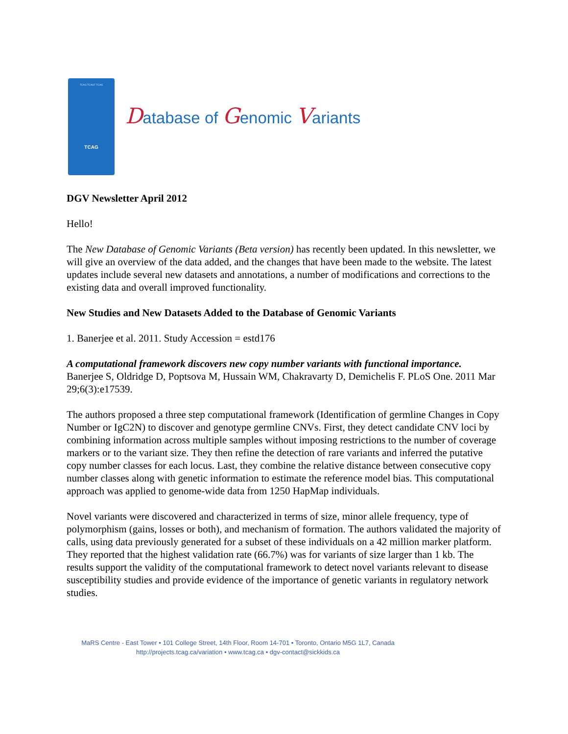TCAG TCAGT TCAG
TCAG
Database of Genomic Variants
DGV Newsletter April 2012
Hello!
The New Database of Genomic Variants (Beta version) has recently been updated. In this newsletter, we will give an overview of the data added, and the changes that have been made to the website. The latest updates include several new datasets and annotations, a number of modifications and corrections to the existing data and overall improved functionality.
New Studies and New Datasets Added to the Database of Genomic Variants
1. Banerjee et al. 2011. Study Accession = estd176
A computational framework discovers new copy number variants with functional importance.
Banerjee S, Oldridge D, Poptsova M, Hussain WM, Chakravarty D, Demichelis F. PLoS One. 2011 Mar 29;6(3):e17539.
The authors proposed a three step computational framework (Identification of germline Changes in Copy Number or IgC2N) to discover and genotype germline CNVs. First, they detect candidate CNV loci by combining information across multiple samples without imposing restrictions to the number of coverage markers or to the variant size. They then refine the detection of rare variants and inferred the putative copy number classes for each locus. Last, they combine the relative distance between consecutive copy number classes along with genetic information to estimate the reference model bias. This computational approach was applied to genome-wide data from 1250 HapMap individuals.
Novel variants were discovered and characterized in terms of size, minor allele frequency, type of polymorphism (gains, losses or both), and mechanism of formation. The authors validated the majority of calls, using data previously generated for a subset of these individuals on a 42 million marker platform. They reported that the highest validation rate (66.7%) was for variants of size larger than 1 kb. The results support the validity of the computational framework to detect novel variants relevant to disease susceptibility studies and provide evidence of the importance of genetic variants in regulatory network studies.
MaRS Centre - East Tower • 101 College Street, 14th Floor, Room 14-701 • Toronto, Ontario M5G 1L7, Canada
http://projects.tcag.ca/variation • www.tcag.ca • dgv-contact@sickkids.ca